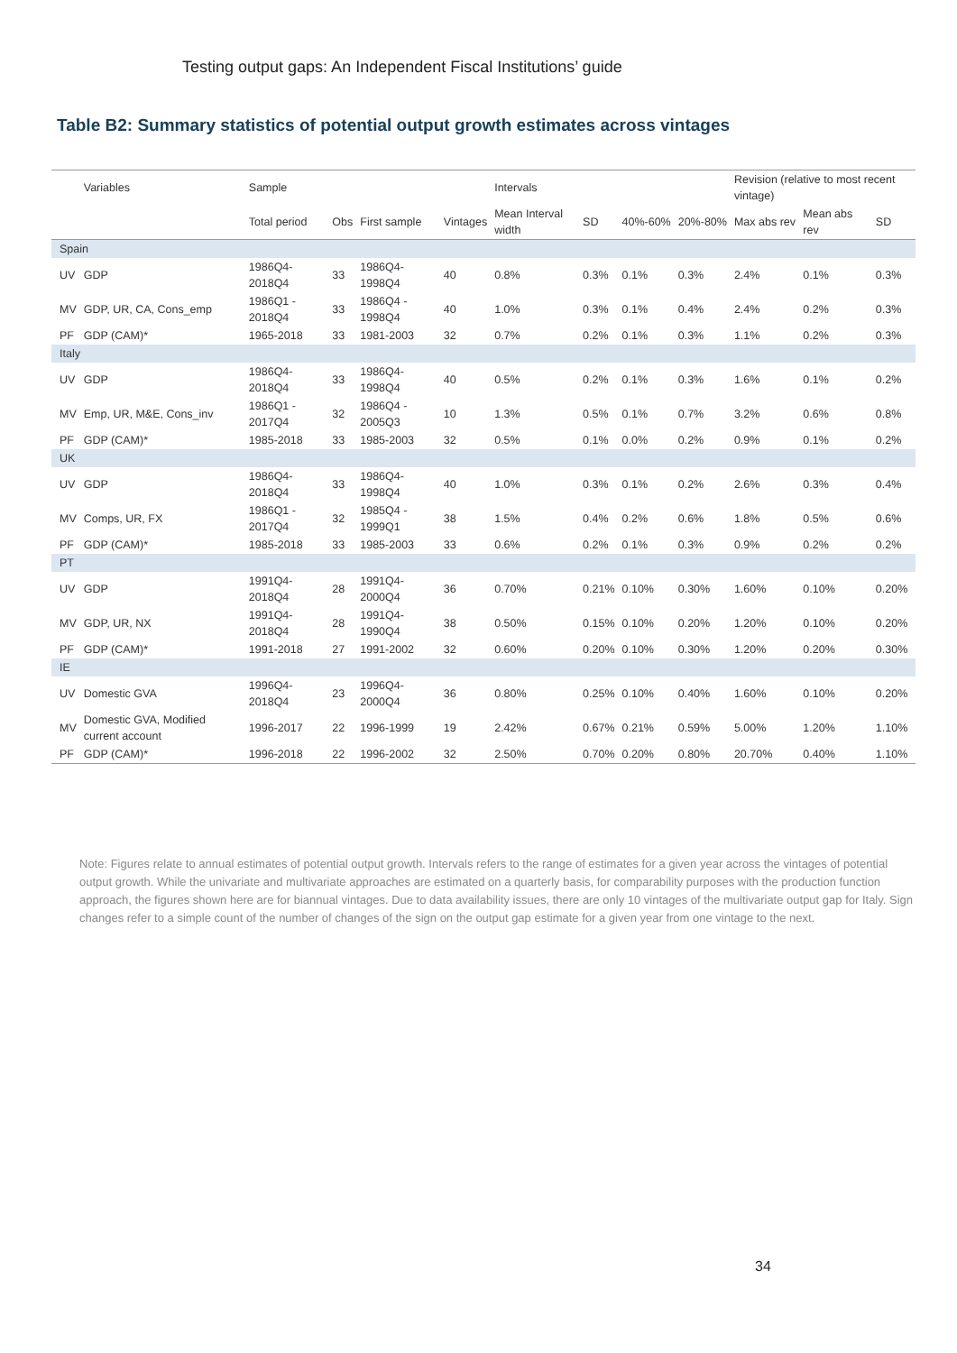Testing output gaps: An Independent Fiscal Institutions’ guide
Table B2: Summary statistics of potential output growth estimates across vintages
| | Variables | Sample | | | | Intervals | | | | Revision (relative to most recent vintage) | | |
| --- | --- | --- | --- | --- | --- | --- | --- | --- | --- | --- | --- | --- |
| | | Total period | Obs | First sample | Vintages | Mean Interval width | SD | 40%-60% | 20%-80% | Max abs rev | Mean abs rev | SD |
| Spain | | | | | | | | | | | | |
| UV | GDP | 1986Q4-2018Q4 | 33 | 1986Q4-1998Q4 | 40 | 0.8% | 0.3% | 0.1% | 0.3% | 2.4% | 0.1% | 0.3% |
| MV | GDP, UR, CA, Cons_emp | 1986Q1 - 2018Q4 | 33 | 1986Q4 - 1998Q4 | 40 | 1.0% | 0.3% | 0.1% | 0.4% | 2.4% | 0.2% | 0.3% |
| PF | GDP (CAM)* | 1965-2018 | 33 | 1981-2003 | 32 | 0.7% | 0.2% | 0.1% | 0.3% | 1.1% | 0.2% | 0.3% |
| Italy | | | | | | | | | | | | |
| UV | GDP | 1986Q4-2018Q4 | 33 | 1986Q4-1998Q4 | 40 | 0.5% | 0.2% | 0.1% | 0.3% | 1.6% | 0.1% | 0.2% |
| MV | Emp, UR, M&E, Cons_inv | 1986Q1 - 2017Q4 | 32 | 1986Q4 - 2005Q3 | 10 | 1.3% | 0.5% | 0.1% | 0.7% | 3.2% | 0.6% | 0.8% |
| PF | GDP (CAM)* | 1985-2018 | 33 | 1985-2003 | 32 | 0.5% | 0.1% | 0.0% | 0.2% | 0.9% | 0.1% | 0.2% |
| UK | | | | | | | | | | | | |
| UV | GDP | 1986Q4-2018Q4 | 33 | 1986Q4-1998Q4 | 40 | 1.0% | 0.3% | 0.1% | 0.2% | 2.6% | 0.3% | 0.4% |
| MV | Comps, UR, FX | 1986Q1 - 2017Q4 | 32 | 1985Q4 - 1999Q1 | 38 | 1.5% | 0.4% | 0.2% | 0.6% | 1.8% | 0.5% | 0.6% |
| PF | GDP (CAM)* | 1985-2018 | 33 | 1985-2003 | 33 | 0.6% | 0.2% | 0.1% | 0.3% | 0.9% | 0.2% | 0.2% |
| PT | | | | | | | | | | | | |
| UV | GDP | 1991Q4-2018Q4 | 28 | 1991Q4-2000Q4 | 36 | 0.70% | 0.21% | 0.10% | 0.30% | 1.60% | 0.10% | 0.20% |
| MV | GDP, UR, NX | 1991Q4-2018Q4 | 28 | 1991Q4-1990Q4 | 38 | 0.50% | 0.15% | 0.10% | 0.20% | 1.20% | 0.10% | 0.20% |
| PF | GDP (CAM)* | 1991-2018 | 27 | 1991-2002 | 32 | 0.60% | 0.20% | 0.10% | 0.30% | 1.20% | 0.20% | 0.30% |
| IE | | | | | | | | | | | | |
| UV | Domestic GVA | 1996Q4-2018Q4 | 23 | 1996Q4-2000Q4 | 36 | 0.80% | 0.25% | 0.10% | 0.40% | 1.60% | 0.10% | 0.20% |
| MV | Domestic GVA, Modified current account | 1996-2017 | 22 | 1996-1999 | 19 | 2.42% | 0.67% | 0.21% | 0.59% | 5.00% | 1.20% | 1.10% |
| PF | GDP (CAM)* | 1996-2018 | 22 | 1996-2002 | 32 | 2.50% | 0.70% | 0.20% | 0.80% | 20.70% | 0.40% | 1.10% |
Note: Figures relate to annual estimates of potential output growth. Intervals refers to the range of estimates for a given year across the vintages of potential output growth. While the univariate and multivariate approaches are estimated on a quarterly basis, for comparability purposes with the production function approach, the figures shown here are for biannual vintages. Due to data availability issues, there are only 10 vintages of the multivariate output gap for Italy. Sign changes refer to a simple count of the number of changes of the sign on the output gap estimate for a given year from one vintage to the next.
34